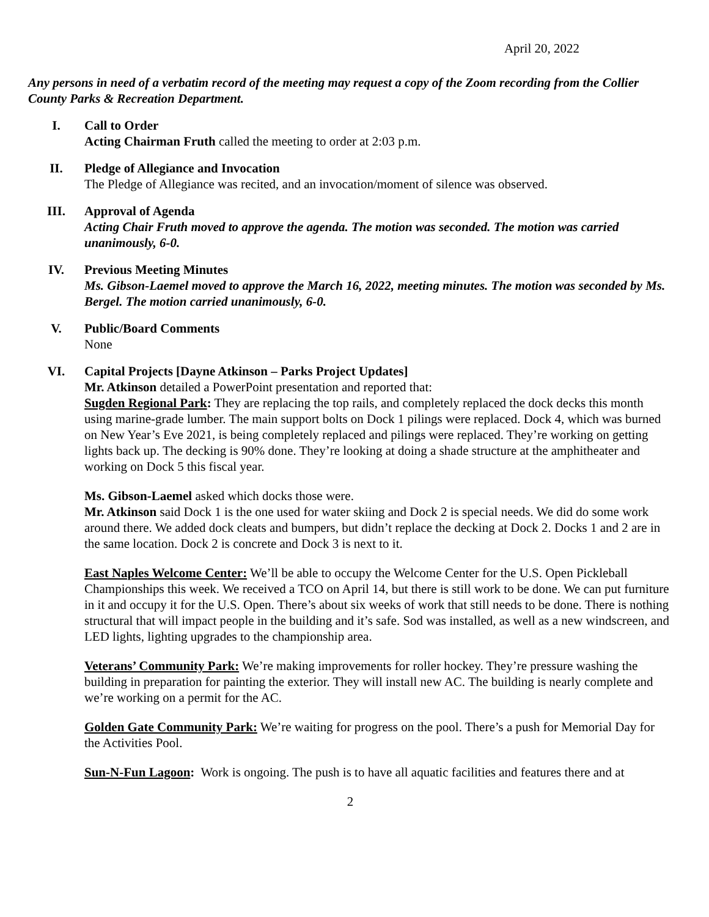April 20, 2022
Any persons in need of a verbatim record of the meeting may request a copy of the Zoom recording from the Collier County Parks & Recreation Department.
I. Call to Order
Acting Chairman Fruth called the meeting to order at 2:03 p.m.
II. Pledge of Allegiance and Invocation
The Pledge of Allegiance was recited, and an invocation/moment of silence was observed.
III. Approval of Agenda
Acting Chair Fruth moved to approve the agenda. The motion was seconded. The motion was carried unanimously, 6-0.
IV. Previous Meeting Minutes
Ms. Gibson-Laemel moved to approve the March 16, 2022, meeting minutes. The motion was seconded by Ms. Bergel. The motion carried unanimously, 6-0.
V. Public/Board Comments
None
VI. Capital Projects [Dayne Atkinson – Parks Project Updates]
Mr. Atkinson detailed a PowerPoint presentation and reported that:
Sugden Regional Park: They are replacing the top rails, and completely replaced the dock decks this month using marine-grade lumber. The main support bolts on Dock 1 pilings were replaced. Dock 4, which was burned on New Year’s Eve 2021, is being completely replaced and pilings were replaced. They’re working on getting lights back up. The decking is 90% done. They’re looking at doing a shade structure at the amphitheater and working on Dock 5 this fiscal year.
Ms. Gibson-Laemel asked which docks those were.
Mr. Atkinson said Dock 1 is the one used for water skiing and Dock 2 is special needs. We did do some work around there. We added dock cleats and bumpers, but didn’t replace the decking at Dock 2. Docks 1 and 2 are in the same location. Dock 2 is concrete and Dock 3 is next to it.
East Naples Welcome Center: We’ll be able to occupy the Welcome Center for the U.S. Open Pickleball Championships this week. We received a TCO on April 14, but there is still work to be done. We can put furniture in it and occupy it for the U.S. Open. There’s about six weeks of work that still needs to be done. There is nothing structural that will impact people in the building and it’s safe. Sod was installed, as well as a new windscreen, and LED lights, lighting upgrades to the championship area.
Veterans’ Community Park: We’re making improvements for roller hockey. They’re pressure washing the building in preparation for painting the exterior. They will install new AC. The building is nearly complete and we’re working on a permit for the AC.
Golden Gate Community Park: We’re waiting for progress on the pool. There’s a push for Memorial Day for the Activities Pool.
Sun-N-Fun Lagoon: Work is ongoing. The push is to have all aquatic facilities and features there and at
2